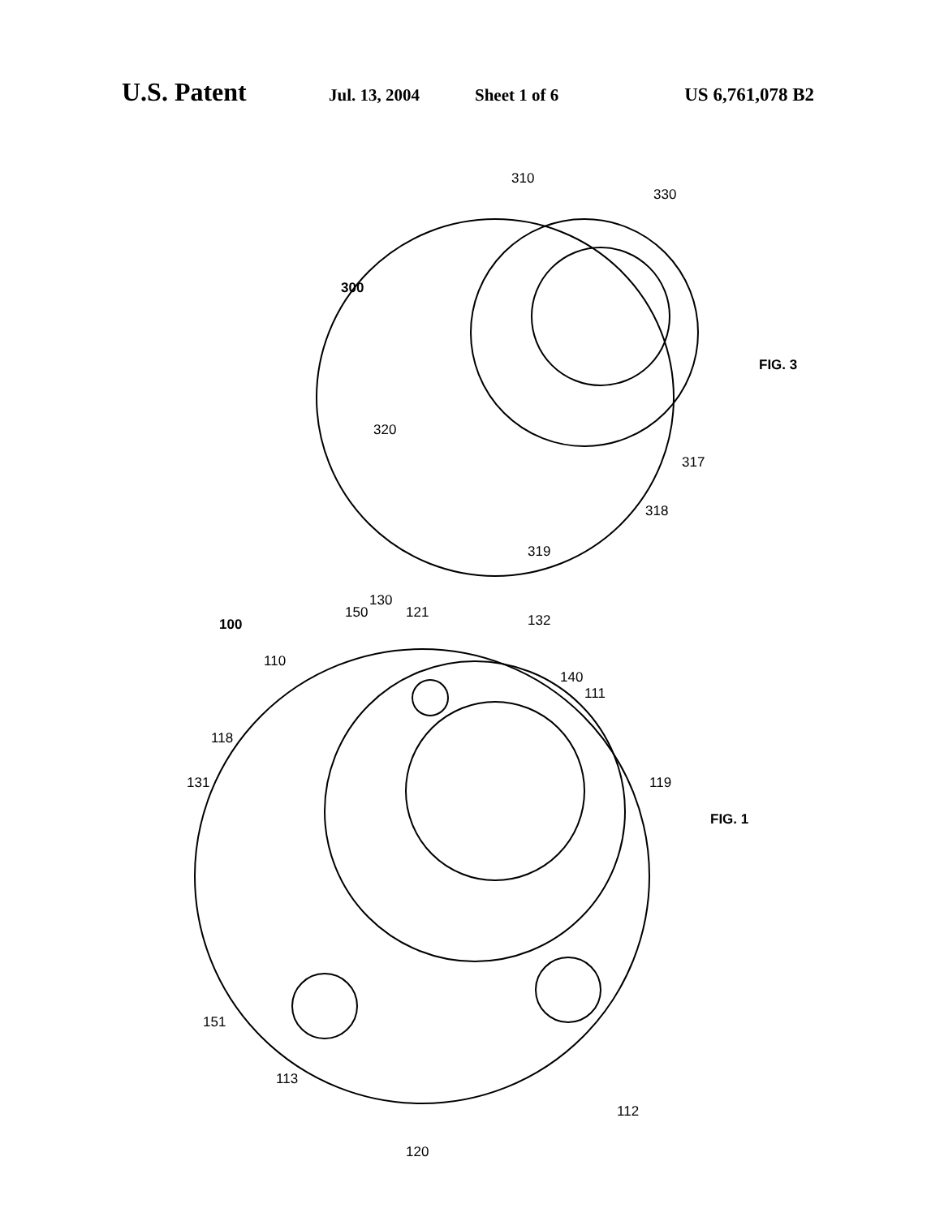U.S. Patent Jul. 13, 2004 Sheet 1 of 6 US 6,761,078 B2
300
310
330
320
319
318
317
FIG. 3
100
130
150 121 132
110
140
111
118
131 119
FIG. 1
151
113
112
120